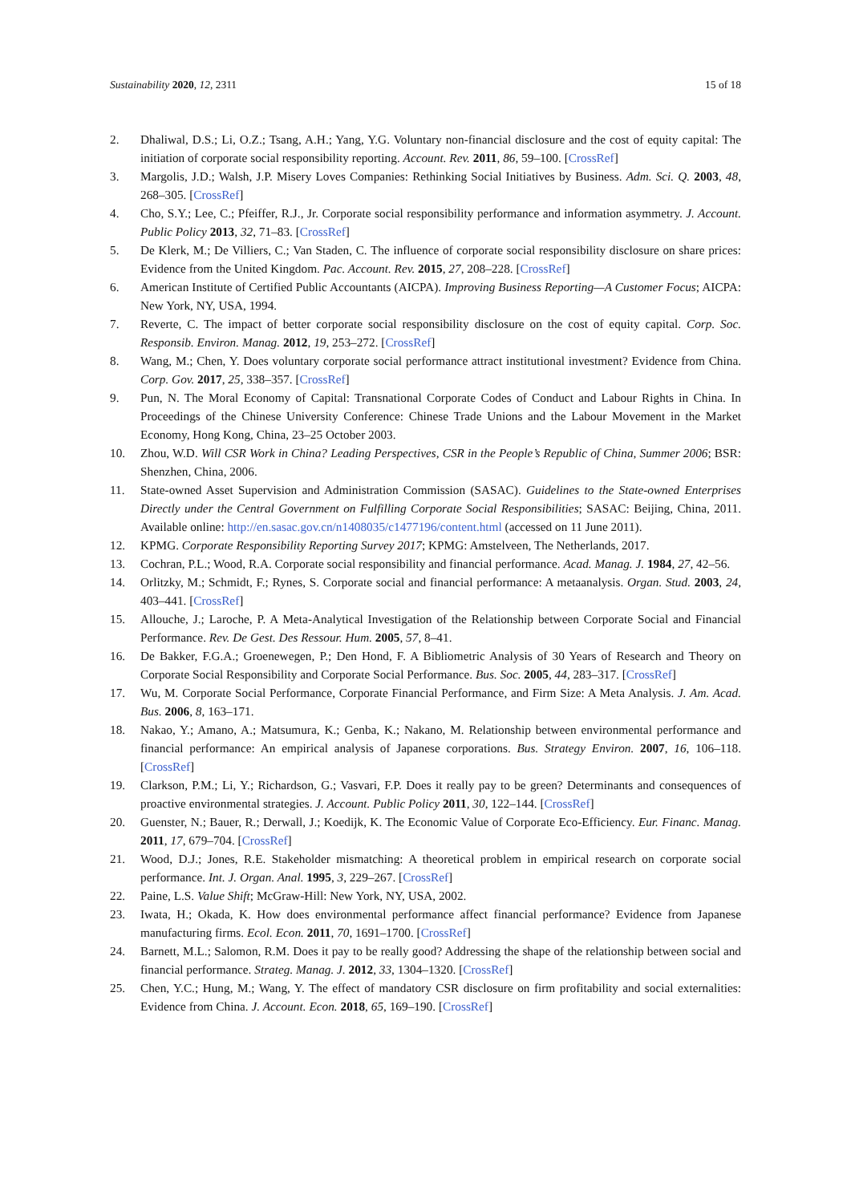Sustainability 2020, 12, 2311 15 of 18
2. Dhaliwal, D.S.; Li, O.Z.; Tsang, A.H.; Yang, Y.G. Voluntary non-financial disclosure and the cost of equity capital: The initiation of corporate social responsibility reporting. Account. Rev. 2011, 86, 59–100. [CrossRef]
3. Margolis, J.D.; Walsh, J.P. Misery Loves Companies: Rethinking Social Initiatives by Business. Adm. Sci. Q. 2003, 48, 268–305. [CrossRef]
4. Cho, S.Y.; Lee, C.; Pfeiffer, R.J., Jr. Corporate social responsibility performance and information asymmetry. J. Account. Public Policy 2013, 32, 71–83. [CrossRef]
5. De Klerk, M.; De Villiers, C.; Van Staden, C. The influence of corporate social responsibility disclosure on share prices: Evidence from the United Kingdom. Pac. Account. Rev. 2015, 27, 208–228. [CrossRef]
6. American Institute of Certified Public Accountants (AICPA). Improving Business Reporting—A Customer Focus; AICPA: New York, NY, USA, 1994.
7. Reverte, C. The impact of better corporate social responsibility disclosure on the cost of equity capital. Corp. Soc. Responsib. Environ. Manag. 2012, 19, 253–272. [CrossRef]
8. Wang, M.; Chen, Y. Does voluntary corporate social performance attract institutional investment? Evidence from China. Corp. Gov. 2017, 25, 338–357. [CrossRef]
9. Pun, N. The Moral Economy of Capital: Transnational Corporate Codes of Conduct and Labour Rights in China. In Proceedings of the Chinese University Conference: Chinese Trade Unions and the Labour Movement in the Market Economy, Hong Kong, China, 23–25 October 2003.
10. Zhou, W.D. Will CSR Work in China? Leading Perspectives, CSR in the People’s Republic of China, Summer 2006; BSR: Shenzhen, China, 2006.
11. State-owned Asset Supervision and Administration Commission (SASAC). Guidelines to the State-owned Enterprises Directly under the Central Government on Fulfilling Corporate Social Responsibilities; SASAC: Beijing, China, 2011. Available online: http://en.sasac.gov.cn/n1408035/c1477196/content.html (accessed on 11 June 2011).
12. KPMG. Corporate Responsibility Reporting Survey 2017; KPMG: Amstelveen, The Netherlands, 2017.
13. Cochran, P.L.; Wood, R.A. Corporate social responsibility and financial performance. Acad. Manag. J. 1984, 27, 42–56.
14. Orlitzky, M.; Schmidt, F.; Rynes, S. Corporate social and financial performance: A metaanalysis. Organ. Stud. 2003, 24, 403–441. [CrossRef]
15. Allouche, J.; Laroche, P. A Meta-Analytical Investigation of the Relationship between Corporate Social and Financial Performance. Rev. De Gest. Des Ressour. Hum. 2005, 57, 8–41.
16. De Bakker, F.G.A.; Groenewegen, P.; Den Hond, F. A Bibliometric Analysis of 30 Years of Research and Theory on Corporate Social Responsibility and Corporate Social Performance. Bus. Soc. 2005, 44, 283–317. [CrossRef]
17. Wu, M. Corporate Social Performance, Corporate Financial Performance, and Firm Size: A Meta Analysis. J. Am. Acad. Bus. 2006, 8, 163–171.
18. Nakao, Y.; Amano, A.; Matsumura, K.; Genba, K.; Nakano, M. Relationship between environmental performance and financial performance: An empirical analysis of Japanese corporations. Bus. Strategy Environ. 2007, 16, 106–118. [CrossRef]
19. Clarkson, P.M.; Li, Y.; Richardson, G.; Vasvari, F.P. Does it really pay to be green? Determinants and consequences of proactive environmental strategies. J. Account. Public Policy 2011, 30, 122–144. [CrossRef]
20. Guenster, N.; Bauer, R.; Derwall, J.; Koedijk, K. The Economic Value of Corporate Eco-Efficiency. Eur. Financ. Manag. 2011, 17, 679–704. [CrossRef]
21. Wood, D.J.; Jones, R.E. Stakeholder mismatching: A theoretical problem in empirical research on corporate social performance. Int. J. Organ. Anal. 1995, 3, 229–267. [CrossRef]
22. Paine, L.S. Value Shift; McGraw-Hill: New York, NY, USA, 2002.
23. Iwata, H.; Okada, K. How does environmental performance affect financial performance? Evidence from Japanese manufacturing firms. Ecol. Econ. 2011, 70, 1691–1700. [CrossRef]
24. Barnett, M.L.; Salomon, R.M. Does it pay to be really good? Addressing the shape of the relationship between social and financial performance. Strateg. Manag. J. 2012, 33, 1304–1320. [CrossRef]
25. Chen, Y.C.; Hung, M.; Wang, Y. The effect of mandatory CSR disclosure on firm profitability and social externalities: Evidence from China. J. Account. Econ. 2018, 65, 169–190. [CrossRef]